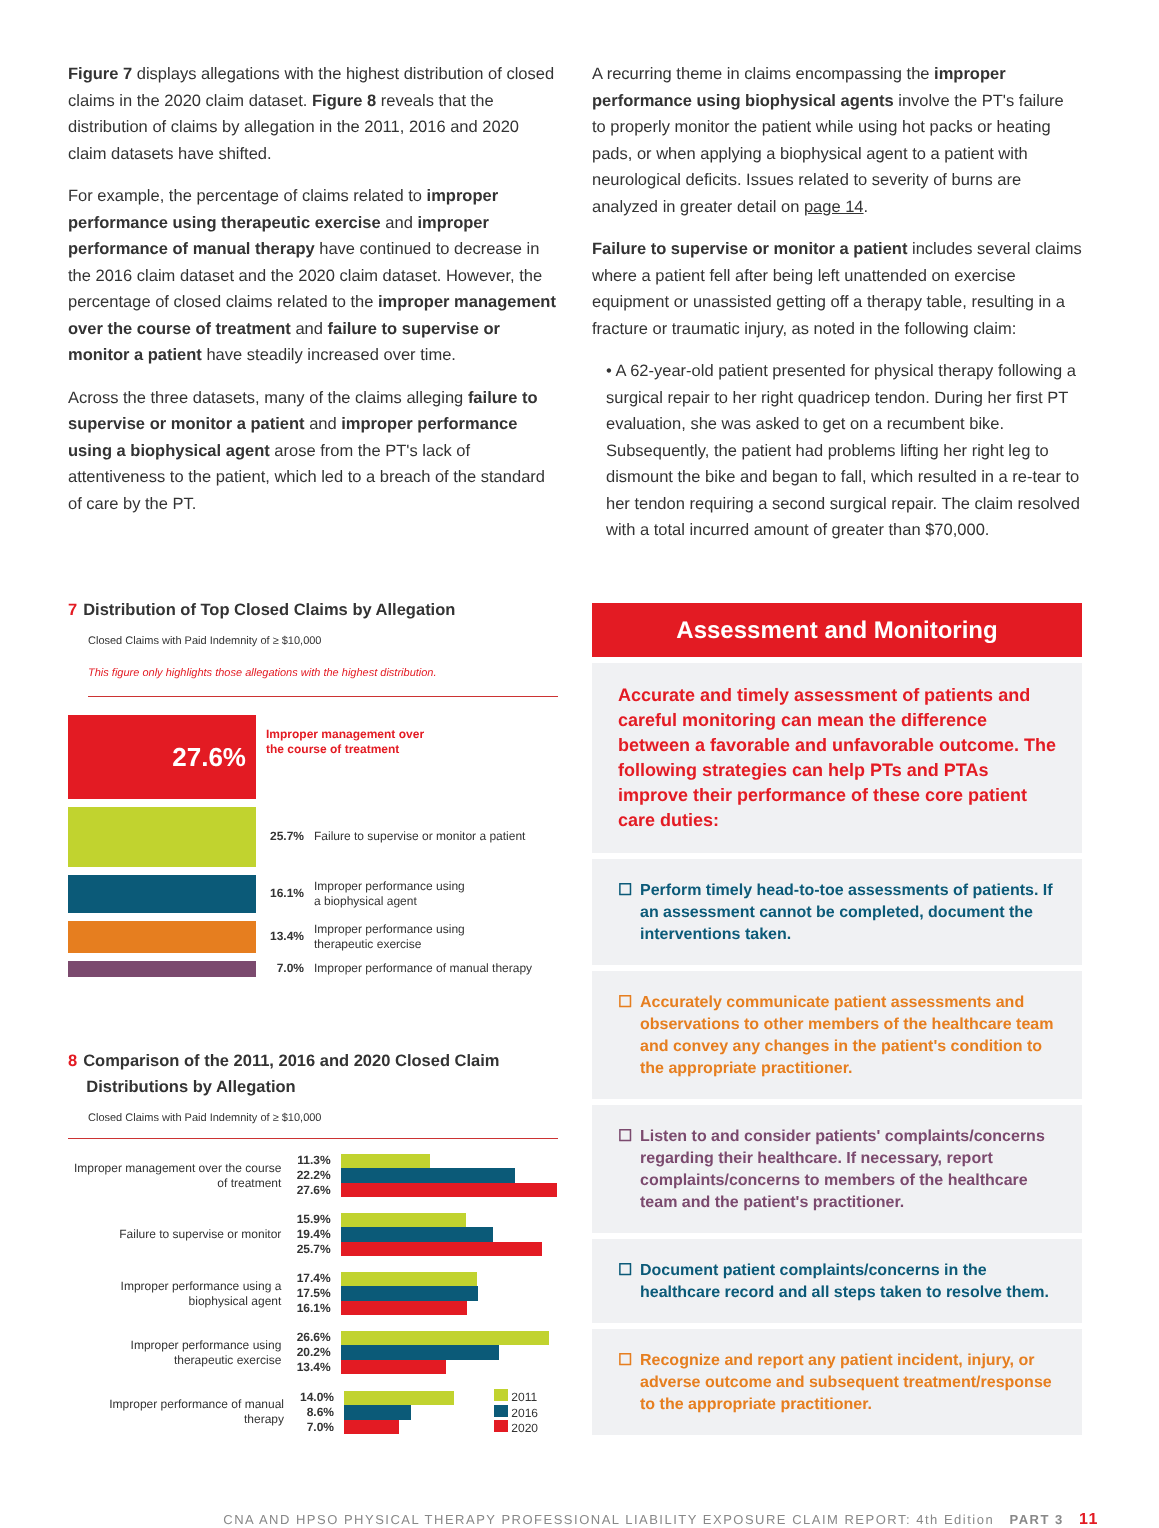Figure 7 displays allegations with the highest distribution of closed claims in the 2020 claim dataset. Figure 8 reveals that the distribution of claims by allegation in the 2011, 2016 and 2020 claim datasets have shifted.
For example, the percentage of claims related to improper performance using therapeutic exercise and improper performance of manual therapy have continued to decrease in the 2016 claim dataset and the 2020 claim dataset. However, the percentage of closed claims related to the improper management over the course of treatment and failure to supervise or monitor a patient have steadily increased over time.
Across the three datasets, many of the claims alleging failure to supervise or monitor a patient and improper performance using a biophysical agent arose from the PT's lack of attentiveness to the patient, which led to a breach of the standard of care by the PT.
7 Distribution of Top Closed Claims by Allegation
Closed Claims with Paid Indemnity of ≥ $10,000
This figure only highlights those allegations with the highest distribution.
27.6%
Improper management over
the course of treatment
25.7%
Failure to supervise or monitor a patient
16.1%
Improper performance using
a biophysical agent
13.4%
Improper performance using
therapeutic exercise
7.0%
Improper performance of manual therapy
8 Comparison of the 2011, 2016 and 2020 Closed Claim
Distributions by Allegation
Closed Claims with Paid Indemnity of ≥ $10,000
Improper management over the course of treatment
11.3%
22.2%
27.6%
Failure to supervise or monitor
15.9%
19.4%
25.7%
Improper performance using a biophysical agent
17.4%
17.5%
16.1%
Improper performance using therapeutic exercise
26.6%
20.2%
13.4%
Improper performance of manual therapy
14.0%
8.6%
7.0%
2011
2016
2020
A recurring theme in claims encompassing the improper performance using biophysical agents involve the PT's failure to properly monitor the patient while using hot packs or heating pads, or when applying a biophysical agent to a patient with neurological deficits. Issues related to severity of burns are analyzed in greater detail on page 14.
Failure to supervise or monitor a patient includes several claims where a patient fell after being left unattended on exercise equipment or unassisted getting off a therapy table, resulting in a fracture or traumatic injury, as noted in the following claim:
• A 62-year-old patient presented for physical therapy following a surgical repair to her right quadricep tendon. During her first PT evaluation, she was asked to get on a recumbent bike. Subsequently, the patient had problems lifting her right leg to dismount the bike and began to fall, which resulted in a re-tear to her tendon requiring a second surgical repair. The claim resolved with a total incurred amount of greater than $70,000.
Assessment and Monitoring
Accurate and timely assessment of patients and careful monitoring can mean the difference between a favorable and unfavorable outcome. The following strategies can help PTs and PTAs improve their performance of these core patient care duties:
☐ Perform timely head-to-toe assessments of patients. If an assessment cannot be completed, document the interventions taken.
☐ Accurately communicate patient assessments and observations to other members of the healthcare team and convey any changes in the patient's condition to the appropriate practitioner.
☐ Listen to and consider patients' complaints/concerns regarding their healthcare. If necessary, report complaints/concerns to members of the healthcare team and the patient's practitioner.
☐ Document patient complaints/concerns in the healthcare record and all steps taken to resolve them.
☐ Recognize and report any patient incident, injury, or adverse outcome and subsequent treatment/response to the appropriate practitioner.
CNA AND HPSO PHYSICAL THERAPY PROFESSIONAL LIABILITY EXPOSURE CLAIM REPORT: 4th Edition PART 3 11